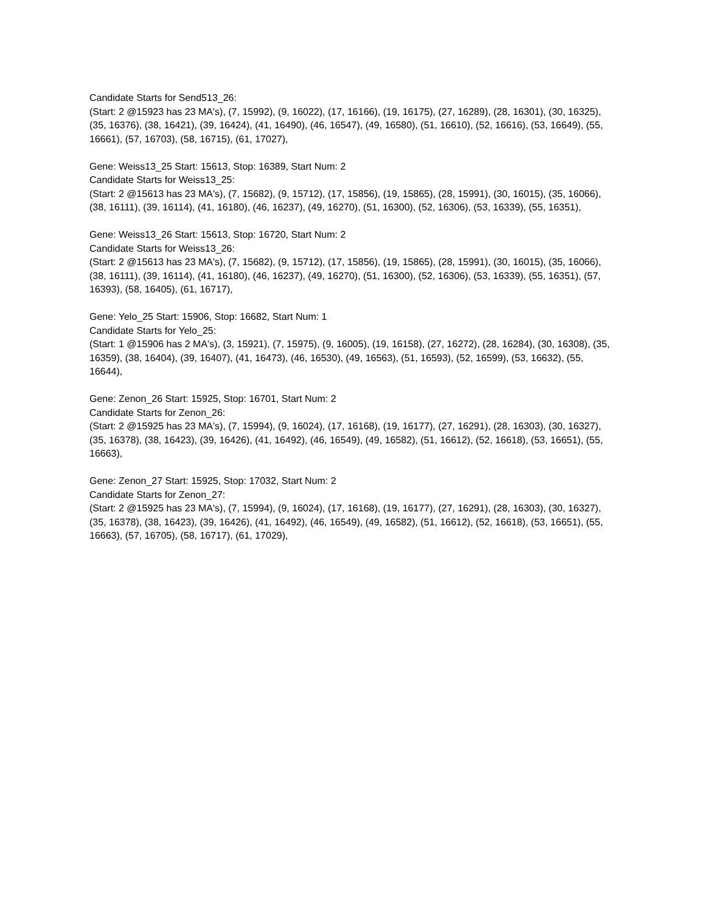Candidate Starts for Send513_26:
(Start: 2 @15923 has 23 MA's), (7, 15992), (9, 16022), (17, 16166), (19, 16175), (27, 16289), (28, 16301), (30, 16325), (35, 16376), (38, 16421), (39, 16424), (41, 16490), (46, 16547), (49, 16580), (51, 16610), (52, 16616), (53, 16649), (55, 16661), (57, 16703), (58, 16715), (61, 17027),
Gene: Weiss13_25 Start: 15613, Stop: 16389, Start Num: 2
Candidate Starts for Weiss13_25:
(Start: 2 @15613 has 23 MA's), (7, 15682), (9, 15712), (17, 15856), (19, 15865), (28, 15991), (30, 16015), (35, 16066), (38, 16111), (39, 16114), (41, 16180), (46, 16237), (49, 16270), (51, 16300), (52, 16306), (53, 16339), (55, 16351),
Gene: Weiss13_26 Start: 15613, Stop: 16720, Start Num: 2
Candidate Starts for Weiss13_26:
(Start: 2 @15613 has 23 MA's), (7, 15682), (9, 15712), (17, 15856), (19, 15865), (28, 15991), (30, 16015), (35, 16066), (38, 16111), (39, 16114), (41, 16180), (46, 16237), (49, 16270), (51, 16300), (52, 16306), (53, 16339), (55, 16351), (57, 16393), (58, 16405), (61, 16717),
Gene: Yelo_25 Start: 15906, Stop: 16682, Start Num: 1
Candidate Starts for Yelo_25:
(Start: 1 @15906 has 2 MA's), (3, 15921), (7, 15975), (9, 16005), (19, 16158), (27, 16272), (28, 16284), (30, 16308), (35, 16359), (38, 16404), (39, 16407), (41, 16473), (46, 16530), (49, 16563), (51, 16593), (52, 16599), (53, 16632), (55, 16644),
Gene: Zenon_26 Start: 15925, Stop: 16701, Start Num: 2
Candidate Starts for Zenon_26:
(Start: 2 @15925 has 23 MA's), (7, 15994), (9, 16024), (17, 16168), (19, 16177), (27, 16291), (28, 16303), (30, 16327), (35, 16378), (38, 16423), (39, 16426), (41, 16492), (46, 16549), (49, 16582), (51, 16612), (52, 16618), (53, 16651), (55, 16663),
Gene: Zenon_27 Start: 15925, Stop: 17032, Start Num: 2
Candidate Starts for Zenon_27:
(Start: 2 @15925 has 23 MA's), (7, 15994), (9, 16024), (17, 16168), (19, 16177), (27, 16291), (28, 16303), (30, 16327), (35, 16378), (38, 16423), (39, 16426), (41, 16492), (46, 16549), (49, 16582), (51, 16612), (52, 16618), (53, 16651), (55, 16663), (57, 16705), (58, 16717), (61, 17029),